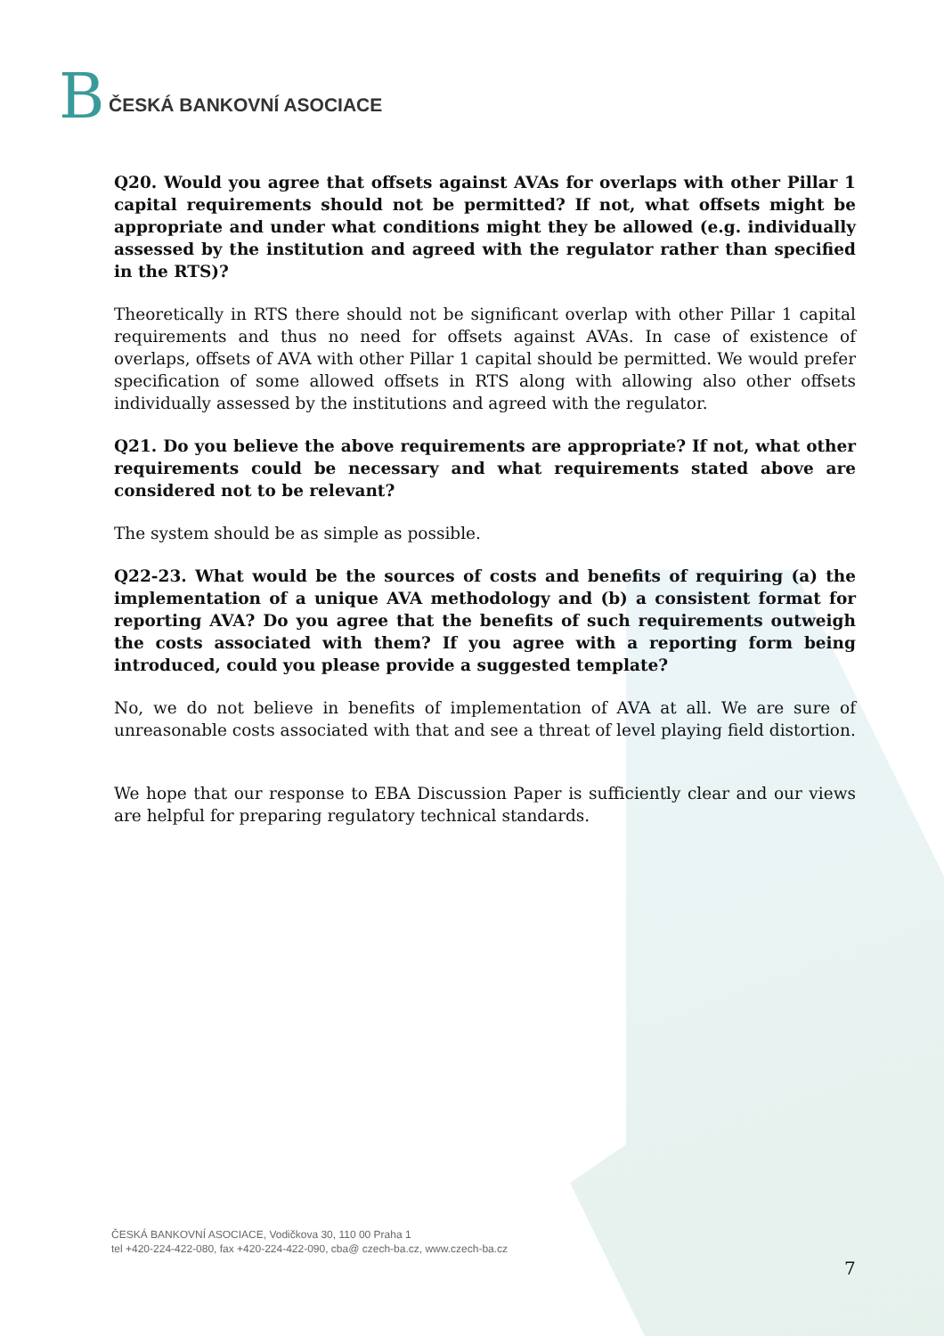B
ČESKÁ BANKOVNÍ ASOCIACE
Q20. Would you agree that offsets against AVAs for overlaps with other Pillar 1 capital requirements should not be permitted? If not, what offsets might be appropriate and under what conditions might they be allowed (e.g. individually assessed by the institution and agreed with the regulator rather than specified in the RTS)?
Theoretically in RTS there should not be significant overlap with other Pillar 1 capital requirements and thus no need for offsets against AVAs. In case of existence of overlaps, offsets of AVA with other Pillar 1 capital should be permitted. We would prefer specification of some allowed offsets in RTS along with allowing also other offsets individually assessed by the institutions and agreed with the regulator.
Q21. Do you believe the above requirements are appropriate? If not, what other requirements could be necessary and what requirements stated above are considered not to be relevant?
The system should be as simple as possible.
Q22-23. What would be the sources of costs and benefits of requiring (a) the implementation of a unique AVA methodology and (b) a consistent format for reporting AVA? Do you agree that the benefits of such requirements outweigh the costs associated with them? If you agree with a reporting form being introduced, could you please provide a suggested template?
No, we do not believe in benefits of implementation of AVA at all. We are sure of unreasonable costs associated with that and see a threat of level playing field distortion.
We hope that our response to EBA Discussion Paper is sufficiently clear and our views are helpful for preparing regulatory technical standards.
ČESKÁ BANKOVNÍ ASOCIACE, Vodičkova 30, 110 00 Praha 1
tel +420-224-422-080, fax +420-224-422-090, cba@ czech-ba.cz, www.czech-ba.cz
7